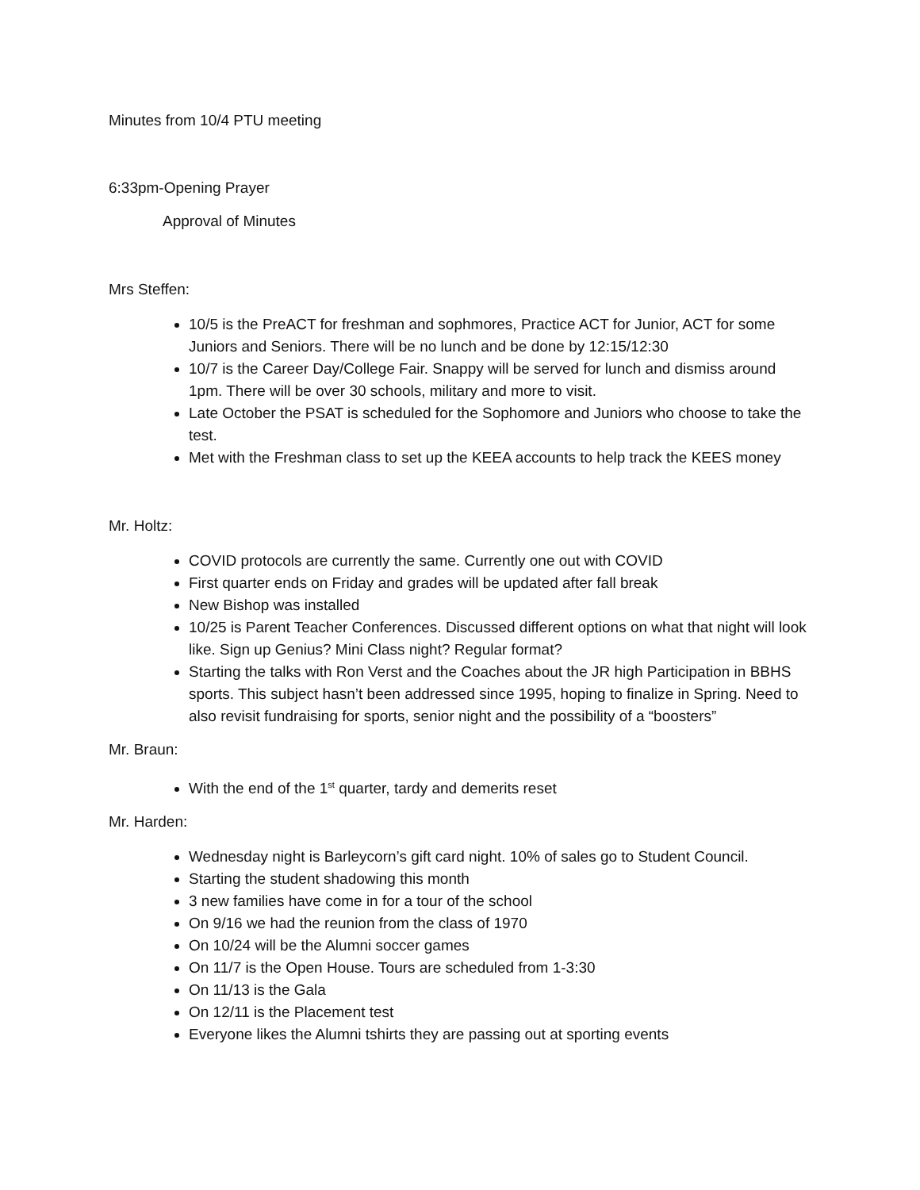Minutes from 10/4 PTU meeting
6:33pm-Opening Prayer
Approval of Minutes
Mrs Steffen:
10/5 is the PreACT for freshman and sophmores, Practice ACT for Junior, ACT for some Juniors and Seniors. There will be no lunch and be done by 12:15/12:30
10/7 is the Career Day/College Fair. Snappy will be served for lunch and dismiss around 1pm. There will be over 30 schools, military and more to visit.
Late October the PSAT is scheduled for the Sophomore and Juniors who choose to take the test.
Met with the Freshman class to set up the KEEA accounts to help track the KEES money
Mr. Holtz:
COVID protocols are currently the same. Currently one out with COVID
First quarter ends on Friday and grades will be updated after fall break
New Bishop was installed
10/25 is Parent Teacher Conferences. Discussed different options on what that night will look like. Sign up Genius? Mini Class night? Regular format?
Starting the talks with Ron Verst and the Coaches about the JR high Participation in BBHS sports. This subject hasn’t been addressed since 1995, hoping to finalize in Spring. Need to also revisit fundraising for sports, senior night and the possibility of a “boosters”
Mr. Braun:
With the end of the 1<sup>st</sup> quarter, tardy and demerits reset
Mr. Harden:
Wednesday night is Barleycorn’s gift card night. 10% of sales go to Student Council.
Starting the student shadowing this month
3 new families have come in for a tour of the school
On 9/16 we had the reunion from the class of 1970
On 10/24 will be the Alumni soccer games
On 11/7 is the Open House. Tours are scheduled from 1-3:30
On 11/13 is the Gala
On 12/11 is the Placement test
Everyone likes the Alumni tshirts they are passing out at sporting events